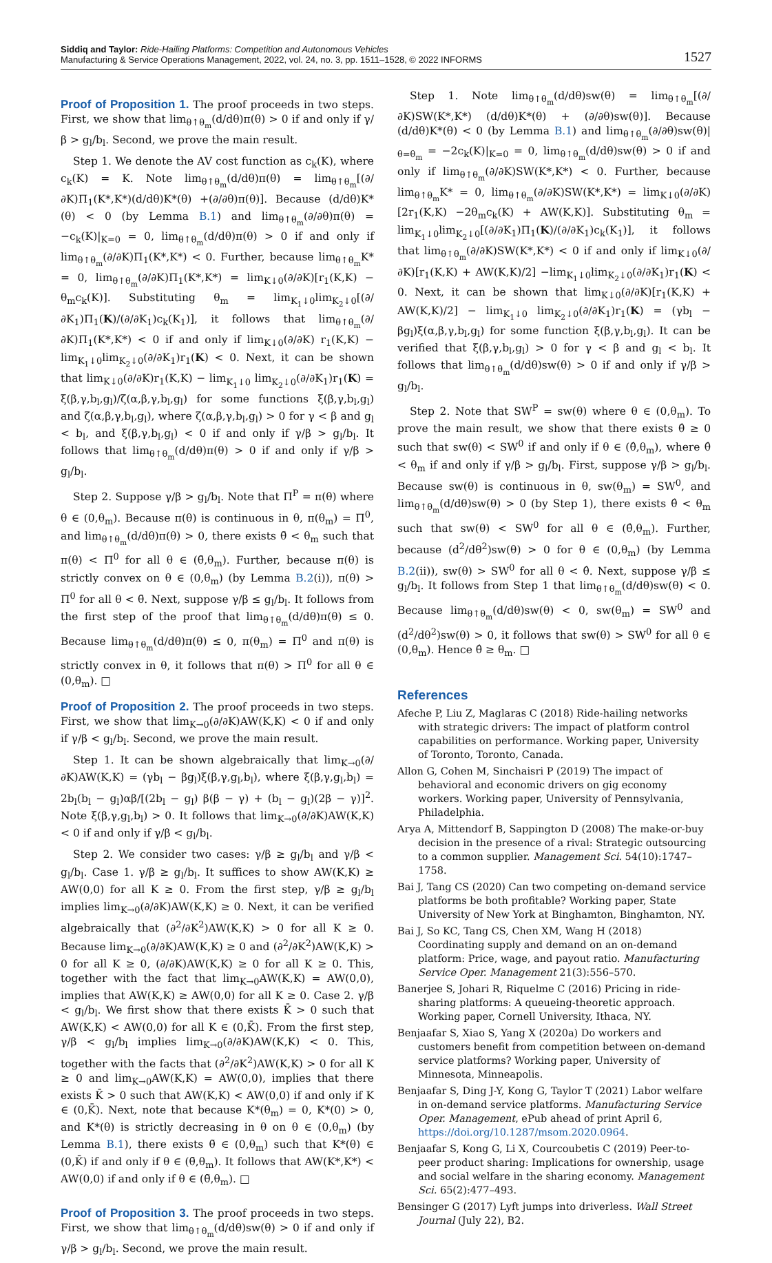Siddiq and Taylor: Ride-Hailing Platforms: Competition and Autonomous Vehicles
Manufacturing & Service Operations Management, 2022, vol. 24, no. 3, pp. 1511–1528, © 2022 INFORMS
1527
Proof of Proposition 1. The proof proceeds in two steps. First, we show that lim<sub>θ↑θ<sub>m</sub></sub>(d/dθ)π(θ) > 0 if and only if γ/β > g<sub>l</sub>/b<sub>l</sub>. Second, we prove the main result.
Step 1. We denote the AV cost function as c<sub>k</sub>(K), where c<sub>k</sub>(K) = K. Note lim<sub>θ↑θ<sub>m</sub></sub>(d/dθ)π(θ) = lim<sub>θ↑θ<sub>m</sub></sub>[(∂/∂K)Π<sub>1</sub>(K*,K*)(d/dθ)K*(θ) +(∂/∂θ)π(θ)]. Because (d/dθ)K*(θ) < 0 (by Lemma B.1) and lim<sub>θ↑θ<sub>m</sub></sub>(∂/∂θ)π(θ) = −c<sub>k</sub>(K)|<sub>K=0</sub> = 0, lim<sub>θ↑θ<sub>m</sub></sub>(d/dθ)π(θ) > 0 if and only if lim<sub>θ↑θ<sub>m</sub></sub>(∂/∂K)Π<sub>1</sub>(K*,K*) < 0. Further, because lim<sub>θ↑θ<sub>m</sub></sub>K* = 0, lim<sub>θ↑θ<sub>m</sub></sub>(∂/∂K)Π<sub>1</sub>(K*,K*) = lim<sub>K↓0</sub>(∂/∂K)[r<sub>1</sub>(K,K) − θ<sub>m</sub>c<sub>k</sub>(K)]. Substituting θ<sub>m</sub> = lim<sub>K<sub>1</sub>↓0</sub>lim<sub>K<sub>2</sub>↓0</sub>[(∂/∂K<sub>1</sub>)Π<sub>1</sub>(K)/(∂/∂K<sub>1</sub>)c<sub>k</sub>(K<sub>1</sub>)], it follows that lim<sub>θ↑θ<sub>m</sub></sub>(∂/∂K)Π<sub>1</sub>(K*,K*) < 0 if and only if lim<sub>K↓0</sub>(∂/∂K) r<sub>1</sub>(K,K) − lim<sub>K<sub>1</sub>↓0</sub>lim<sub>K<sub>2</sub>↓0</sub>(∂/∂K<sub>1</sub>)r<sub>1</sub>(K) < 0. Next, it can be shown that lim<sub>K↓0</sub>(∂/∂K)r<sub>1</sub>(K,K) − lim<sub>K<sub>1</sub>↓0</sub> lim<sub>K<sub>2</sub>↓0</sub>(∂/∂K<sub>1</sub>)r<sub>1</sub>(K) = ξ(β,γ,b<sub>l</sub>,g<sub>l</sub>)/ζ(α,β,γ,b<sub>l</sub>,g<sub>l</sub>) for some functions ξ(β,γ,b<sub>l</sub>,g<sub>l</sub>) and ζ(α,β,γ,b<sub>l</sub>,g<sub>l</sub>), where ζ(α,β,γ,b<sub>l</sub>,g<sub>l</sub>) > 0 for γ < β and g<sub>l</sub> < b<sub>l</sub>, and ξ(β,γ,b<sub>l</sub>,g<sub>l</sub>) < 0 if and only if γ/β > g<sub>l</sub>/b<sub>l</sub>. It follows that lim<sub>θ↑θ<sub>m</sub></sub>(d/dθ)π(θ) > 0 if and only if γ/β > g<sub>l</sub>/b<sub>l</sub>.
Step 2. Suppose γ/β > g<sub>l</sub>/b<sub>l</sub>. Note that Π<sup>P</sup> = π(θ) where θ ∈ (0,θ<sub>m</sub>). Because π(θ) is continuous in θ, π(θ<sub>m</sub>) = Π<sup>0</sup>, and lim<sub>θ↑θ<sub>m</sub></sub>(d/dθ)π(θ) > 0, there exists θ̄ < θ<sub>m</sub> such that π(θ) < Π<sup>0</sup> for all θ ∈ (θ̄,θ<sub>m</sub>). Further, because π(θ) is strictly convex on θ ∈ (0,θ<sub>m</sub>) (by Lemma B.2(i)), π(θ) > Π<sup>0</sup> for all θ < θ̄. Next, suppose γ/β ≤ g<sub>l</sub>/b<sub>l</sub>. It follows from the first step of the proof that lim<sub>θ↑θ<sub>m</sub></sub>(d/dθ)π(θ) ≤ 0. Because lim<sub>θ↑θ<sub>m</sub></sub>(d/dθ)π(θ) ≤ 0, π(θ<sub>m</sub>) = Π<sup>0</sup> and π(θ) is strictly convex in θ, it follows that π(θ) > Π<sup>0</sup> for all θ ∈ (0,θ<sub>m</sub>). □
Proof of Proposition 2. The proof proceeds in two steps. First, we show that lim<sub>K→0</sub>(∂/∂K)AW(K,K) < 0 if and only if γ/β < g<sub>l</sub>/b<sub>l</sub>. Second, we prove the main result.
Step 1. It can be shown algebraically that lim<sub>K→0</sub>(∂/∂K)AW(K,K) = (γb<sub>l</sub> − βg<sub>l</sub>)ξ(β,γ,g<sub>l</sub>,b<sub>l</sub>), where ξ(β,γ,g<sub>l</sub>,b<sub>l</sub>) = 2b<sub>l</sub>(b<sub>l</sub> − g<sub>l</sub>)αβ/[(2b<sub>l</sub> − g<sub>l</sub>) β(β − γ) + (b<sub>l</sub> − g<sub>l</sub>)(2β − γ)]<sup>2</sup>. Note ξ(β,γ,g<sub>l</sub>,b<sub>l</sub>) > 0. It follows that lim<sub>K→0</sub>(∂/∂K)AW(K,K) < 0 if and only if γ/β < g<sub>l</sub>/b<sub>l</sub>.
Step 2. We consider two cases: γ/β ≥ g<sub>l</sub>/b<sub>l</sub> and γ/β < g<sub>l</sub>/b<sub>l</sub>. Case 1. γ/β ≥ g<sub>l</sub>/b<sub>l</sub>. It suffices to show AW(K,K) ≥ AW(0,0) for all K ≥ 0. From the first step, γ/β ≥ g<sub>l</sub>/b<sub>l</sub> implies lim<sub>K→0</sub>(∂/∂K)AW(K,K) ≥ 0. Next, it can be verified algebraically that (∂<sup>2</sup>/∂K<sup>2</sup>)AW(K,K) > 0 for all K ≥ 0. Because lim<sub>K→0</sub>(∂/∂K)AW(K,K) ≥ 0 and (∂<sup>2</sup>/∂K<sup>2</sup>)AW(K,K) > 0 for all K ≥ 0, (∂/∂K)AW(K,K) ≥ 0 for all K ≥ 0. This, together with the fact that lim<sub>K→0</sub>AW(K,K) = AW(0,0), implies that AW(K,K) ≥ AW(0,0) for all K ≥ 0. Case 2. γ/β < g<sub>l</sub>/b<sub>l</sub>. We first show that there exists K̄ > 0 such that AW(K,K) < AW(0,0) for all K ∈ (0,K̄). From the first step, γ/β < g<sub>l</sub>/b<sub>l</sub> implies lim<sub>K→0</sub>(∂/∂K)AW(K,K) < 0. This, together with the facts that (∂<sup>2</sup>/∂K<sup>2</sup>)AW(K,K) > 0 for all K ≥ 0 and lim<sub>K→0</sub>AW(K,K) = AW(0,0), implies that there exists K̄ > 0 such that AW(K,K) < AW(0,0) if and only if K ∈ (0,K̄). Next, note that because K*(θ<sub>m</sub>) = 0, K*(0) > 0, and K*(θ) is strictly decreasing in θ on θ ∈ (0,θ<sub>m</sub>) (by Lemma B.1), there exists θ̃ ∈ (0,θ<sub>m</sub>) such that K*(θ) ∈ (0,K̄) if and only if θ ∈ (θ̃,θ<sub>m</sub>). It follows that AW(K*,K*) < AW(0,0) if and only if θ ∈ (θ̃,θ<sub>m</sub>). □
Proof of Proposition 3. The proof proceeds in two steps. First, we show that lim<sub>θ↑θ<sub>m</sub></sub>(d/dθ)sw(θ) > 0 if and only if γ/β > g<sub>l</sub>/b<sub>l</sub>. Second, we prove the main result.
Step 1. Note lim<sub>θ↑θ<sub>m</sub></sub>(d/dθ)sw(θ) = lim<sub>θ↑θ<sub>m</sub></sub>[(∂/∂K)SW(K*,K*) (d/dθ)K*(θ) + (∂/∂θ)sw(θ)]. Because (d/dθ)K*(θ) < 0 (by Lemma B.1) and lim<sub>θ↑θ<sub>m</sub></sub>(∂/∂θ)sw(θ)|<sub>θ=θ<sub>m</sub></sub> = −2c<sub>k</sub>(K)|<sub>K=0</sub> = 0, lim<sub>θ↑θ<sub>m</sub></sub>(d/dθ)sw(θ) > 0 if and only if lim<sub>θ↑θ<sub>m</sub></sub>(∂/∂K)SW(K*,K*) < 0. Further, because lim<sub>θ↑θ<sub>m</sub></sub>K* = 0, lim<sub>θ↑θ<sub>m</sub></sub>(∂/∂K)SW(K*,K*) = lim<sub>K↓0</sub>(∂/∂K) [2r<sub>1</sub>(K,K) −2θ<sub>m</sub>c<sub>k</sub>(K) + AW(K,K)]. Substituting θ<sub>m</sub> = lim<sub>K<sub>1</sub>↓0</sub>lim<sub>K<sub>2</sub>↓0</sub>[(∂/∂K<sub>1</sub>)Π<sub>1</sub>(K)/(∂/∂K<sub>1</sub>)c<sub>k</sub>(K<sub>1</sub>)], it follows that lim<sub>θ↑θ<sub>m</sub></sub>(∂/∂K)SW(K*,K*) < 0 if and only if lim<sub>K↓0</sub>(∂/∂K)[r<sub>1</sub>(K,K) + AW(K,K)/2] −lim<sub>K<sub>1</sub>↓0</sub>lim<sub>K<sub>2</sub>↓0</sub>(∂/∂K<sub>1</sub>)r<sub>1</sub>(K) < 0. Next, it can be shown that lim<sub>K↓0</sub>(∂/∂K)[r<sub>1</sub>(K,K) + AW(K,K)/2] − lim<sub>K<sub>1</sub>↓0</sub> lim<sub>K<sub>2</sub>↓0</sub>(∂/∂K<sub>1</sub>)r<sub>1</sub>(K) = (γb<sub>l</sub> − βg<sub>l</sub>)ξ(α,β,γ,b<sub>l</sub>,g<sub>l</sub>) for some function ξ(β,γ,b<sub>l</sub>,g<sub>l</sub>). It can be verified that ξ(β,γ,b<sub>l</sub>,g<sub>l</sub>) > 0 for γ < β and g<sub>l</sub> < b<sub>l</sub>. It follows that lim<sub>θ↑θ<sub>m</sub></sub>(d/dθ)sw(θ) > 0 if and only if γ/β > g<sub>l</sub>/b<sub>l</sub>.
Step 2. Note that SW<sup>P</sup> = sw(θ) where θ ∈ (0,θ<sub>m</sub>). To prove the main result, we show that there exists θ̂ ≥ 0 such that sw(θ) < SW<sup>0</sup> if and only if θ ∈ (θ̂,θ<sub>m</sub>), where θ̂ < θ<sub>m</sub> if and only if γ/β > g<sub>l</sub>/b<sub>l</sub>. First, suppose γ/β > g<sub>l</sub>/b<sub>l</sub>. Because sw(θ) is continuous in θ, sw(θ<sub>m</sub>) = SW<sup>0</sup>, and lim<sub>θ↑θ<sub>m</sub></sub>(d/dθ)sw(θ) > 0 (by Step 1), there exists θ̂ < θ<sub>m</sub> such that sw(θ) < SW<sup>0</sup> for all θ ∈ (θ̂,θ<sub>m</sub>). Further, because (d<sup>2</sup>/dθ<sup>2</sup>)sw(θ) > 0 for θ ∈ (0,θ<sub>m</sub>) (by Lemma B.2(ii)), sw(θ) > SW<sup>0</sup> for all θ < θ̂. Next, suppose γ/β ≤ g<sub>l</sub>/b<sub>l</sub>. It follows from Step 1 that lim<sub>θ↑θ<sub>m</sub></sub>(d/dθ)sw(θ) < 0. Because lim<sub>θ↑θ<sub>m</sub></sub>(d/dθ)sw(θ) < 0, sw(θ<sub>m</sub>) = SW<sup>0</sup> and (d<sup>2</sup>/dθ<sup>2</sup>)sw(θ) > 0, it follows that sw(θ) > SW<sup>0</sup> for all θ ∈ (0,θ<sub>m</sub>). Hence θ̂ ≥ θ<sub>m</sub>. □
References
Afeche P, Liu Z, Maglaras C (2018) Ride-hailing networks with strategic drivers: The impact of platform control capabilities on performance. Working paper, University of Toronto, Toronto, Canada.
Allon G, Cohen M, Sinchaisri P (2019) The impact of behavioral and economic drivers on gig economy workers. Working paper, University of Pennsylvania, Philadelphia.
Arya A, Mittendorf B, Sappington D (2008) The make-or-buy decision in the presence of a rival: Strategic outsourcing to a common supplier. Management Sci. 54(10):1747–1758.
Bai J, Tang CS (2020) Can two competing on-demand service platforms be both profitable? Working paper, State University of New York at Binghamton, Binghamton, NY.
Bai J, So KC, Tang CS, Chen XM, Wang H (2018) Coordinating supply and demand on an on-demand platform: Price, wage, and payout ratio. Manufacturing Service Oper. Management 21(3):556–570.
Banerjee S, Johari R, Riquelme C (2016) Pricing in ride-sharing platforms: A queueing-theoretic approach. Working paper, Cornell University, Ithaca, NY.
Benjaafar S, Xiao S, Yang X (2020a) Do workers and customers benefit from competition between on-demand service platforms? Working paper, University of Minnesota, Minneapolis.
Benjaafar S, Ding J-Y, Kong G, Taylor T (2021) Labor welfare in on-demand service platforms. Manufacturing Service Oper. Management, ePub ahead of print April 6, https://doi.org/10.1287/msom.2020.0964.
Benjaafar S, Kong G, Li X, Courcoubetis C (2019) Peer-to-peer product sharing: Implications for ownership, usage and social welfare in the sharing economy. Management Sci. 65(2):477–493.
Bensinger G (2017) Lyft jumps into driverless. Wall Street Journal (July 22), B2.